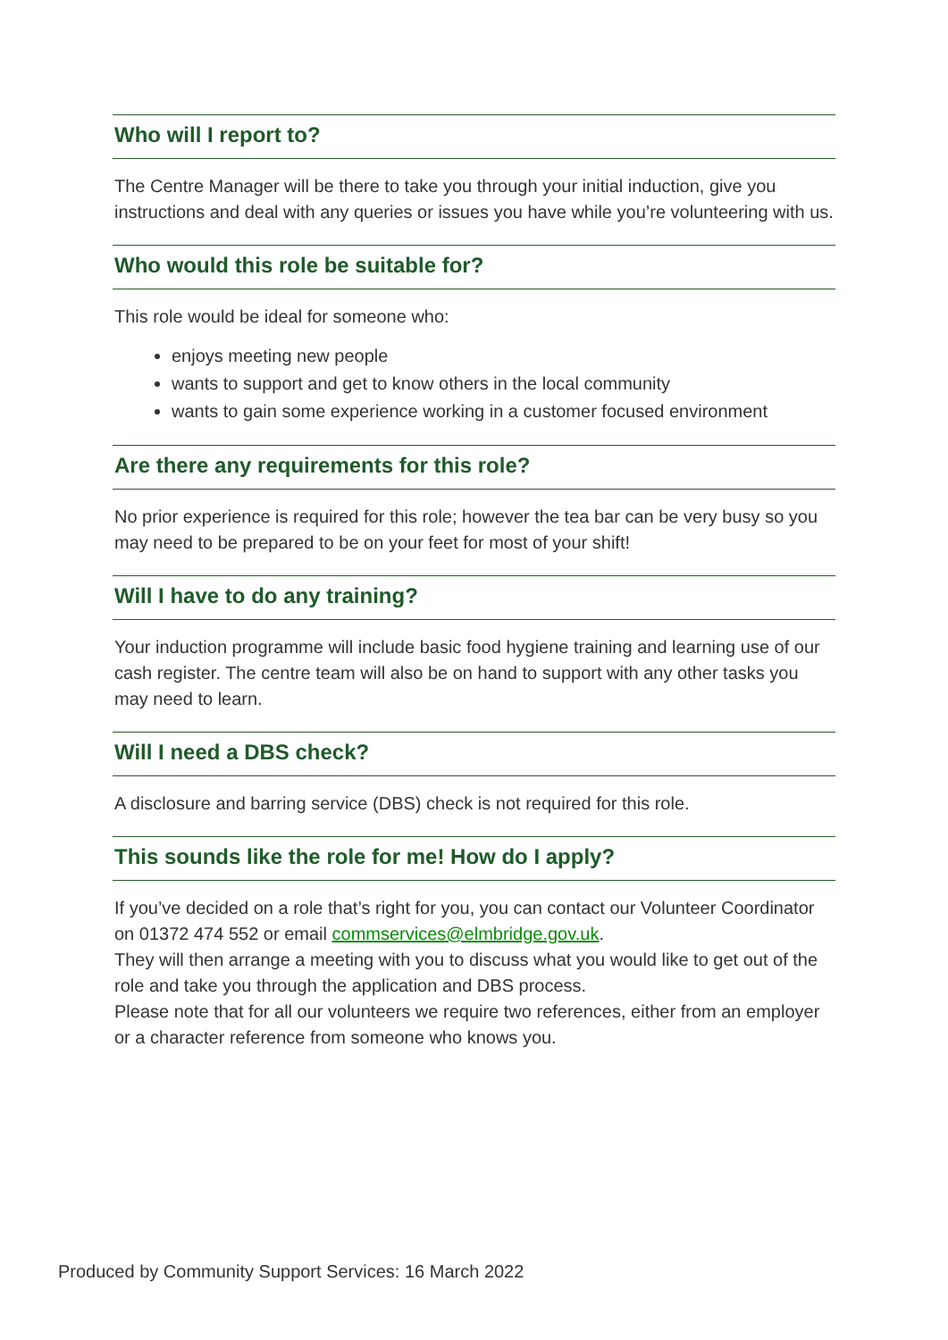Who will I report to?
The Centre Manager will be there to take you through your initial induction, give you instructions and deal with any queries or issues you have while you’re volunteering with us.
Who would this role be suitable for?
This role would be ideal for someone who:
enjoys meeting new people
wants to support and get to know others in the local community
wants to gain some experience working in a customer focused environment
Are there any requirements for this role?
No prior experience is required for this role; however the tea bar can be very busy so you may need to be prepared to be on your feet for most of your shift!
Will I have to do any training?
Your induction programme will include basic food hygiene training and learning use of our cash register. The centre team will also be on hand to support with any other tasks you may need to learn.
Will I need a DBS check?
A disclosure and barring service (DBS) check is not required for this role.
This sounds like the role for me! How do I apply?
If you’ve decided on a role that’s right for you, you can contact our Volunteer Coordinator on 01372 474 552 or email commservices@elmbridge.gov.uk.
They will then arrange a meeting with you to discuss what you would like to get out of the role and take you through the application and DBS process.
Please note that for all our volunteers we require two references, either from an employer or a character reference from someone who knows you.
Produced by Community Support Services: 16 March 2022